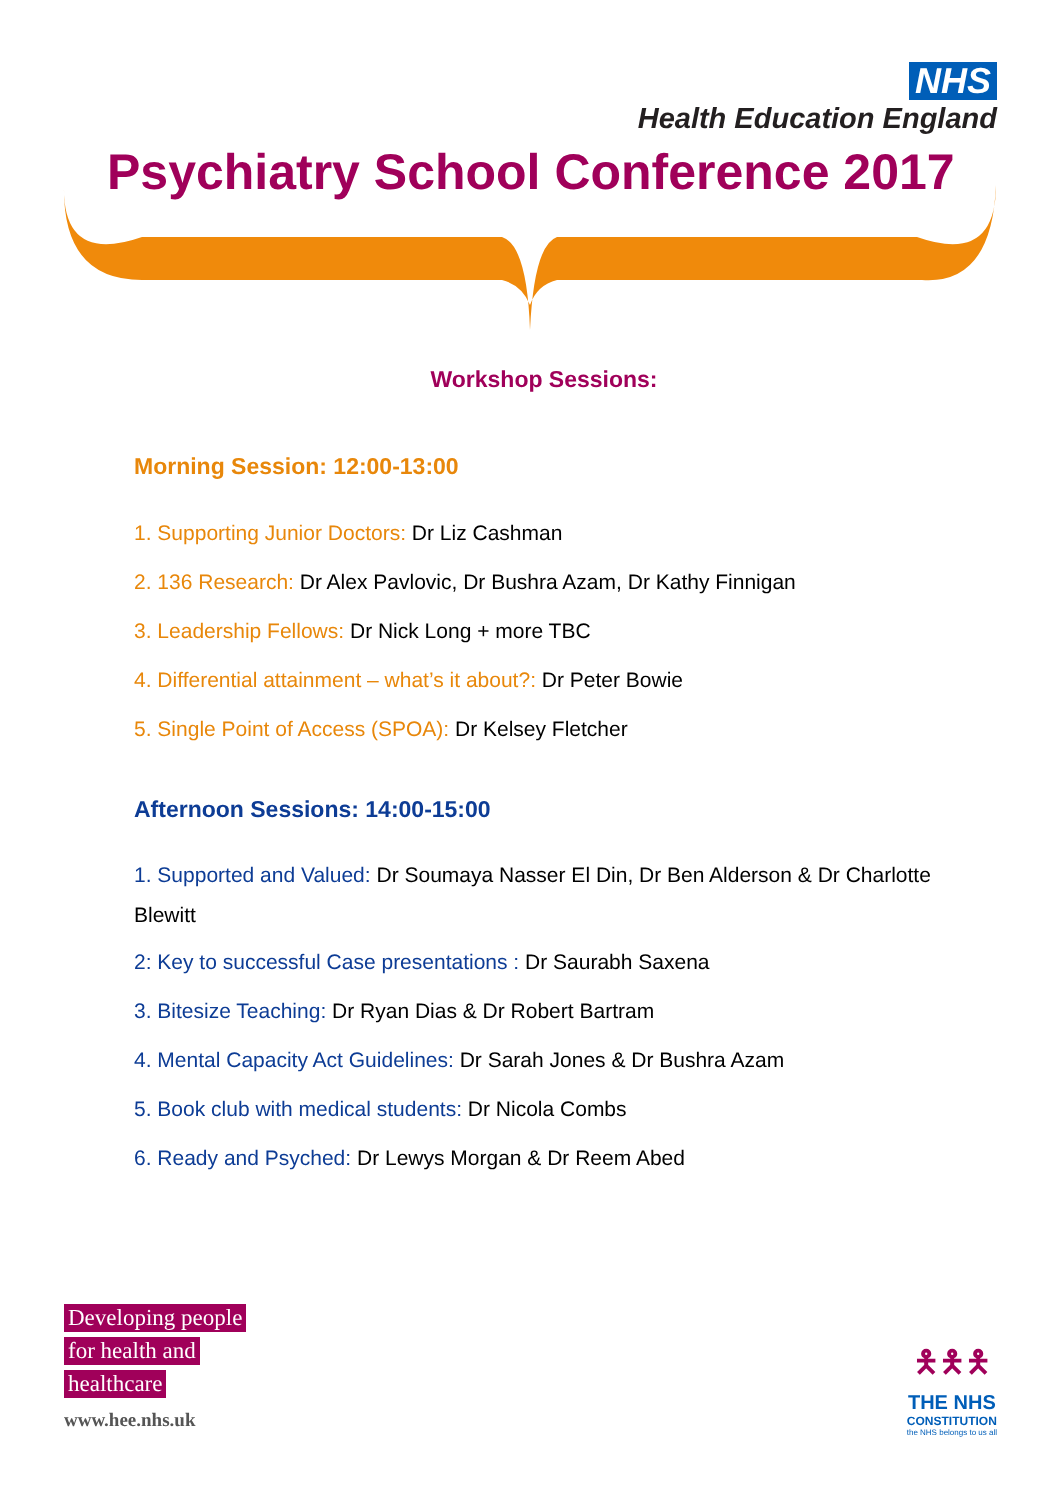NHS
Health Education England
Psychiatry School Conference 2017
Workshop Sessions:
Morning Session: 12:00-13:00
1. Supporting Junior Doctors: Dr Liz Cashman
2. 136 Research: Dr Alex Pavlovic, Dr Bushra Azam, Dr Kathy Finnigan
3. Leadership Fellows: Dr Nick Long + more TBC
4. Differential attainment – what’s it about?: Dr Peter Bowie
5. Single Point of Access (SPOA): Dr Kelsey Fletcher
Afternoon Sessions: 14:00-15:00
1. Supported and Valued: Dr Soumaya Nasser El Din, Dr Ben Alderson & Dr Charlotte Blewitt
2: Key to successful Case presentations : Dr Saurabh Saxena
3. Bitesize Teaching: Dr Ryan Dias & Dr Robert Bartram
4. Mental Capacity Act Guidelines: Dr Sarah Jones & Dr Bushra Azam
5. Book club with medical students: Dr Nicola Combs
6. Ready and Psyched: Dr Lewys Morgan & Dr Reem Abed
Developing people
for health and
healthcare
www.hee.nhs.uk
🯅🯅🯅
THE NHS
CONSTITUTION
the NHS belongs to us all